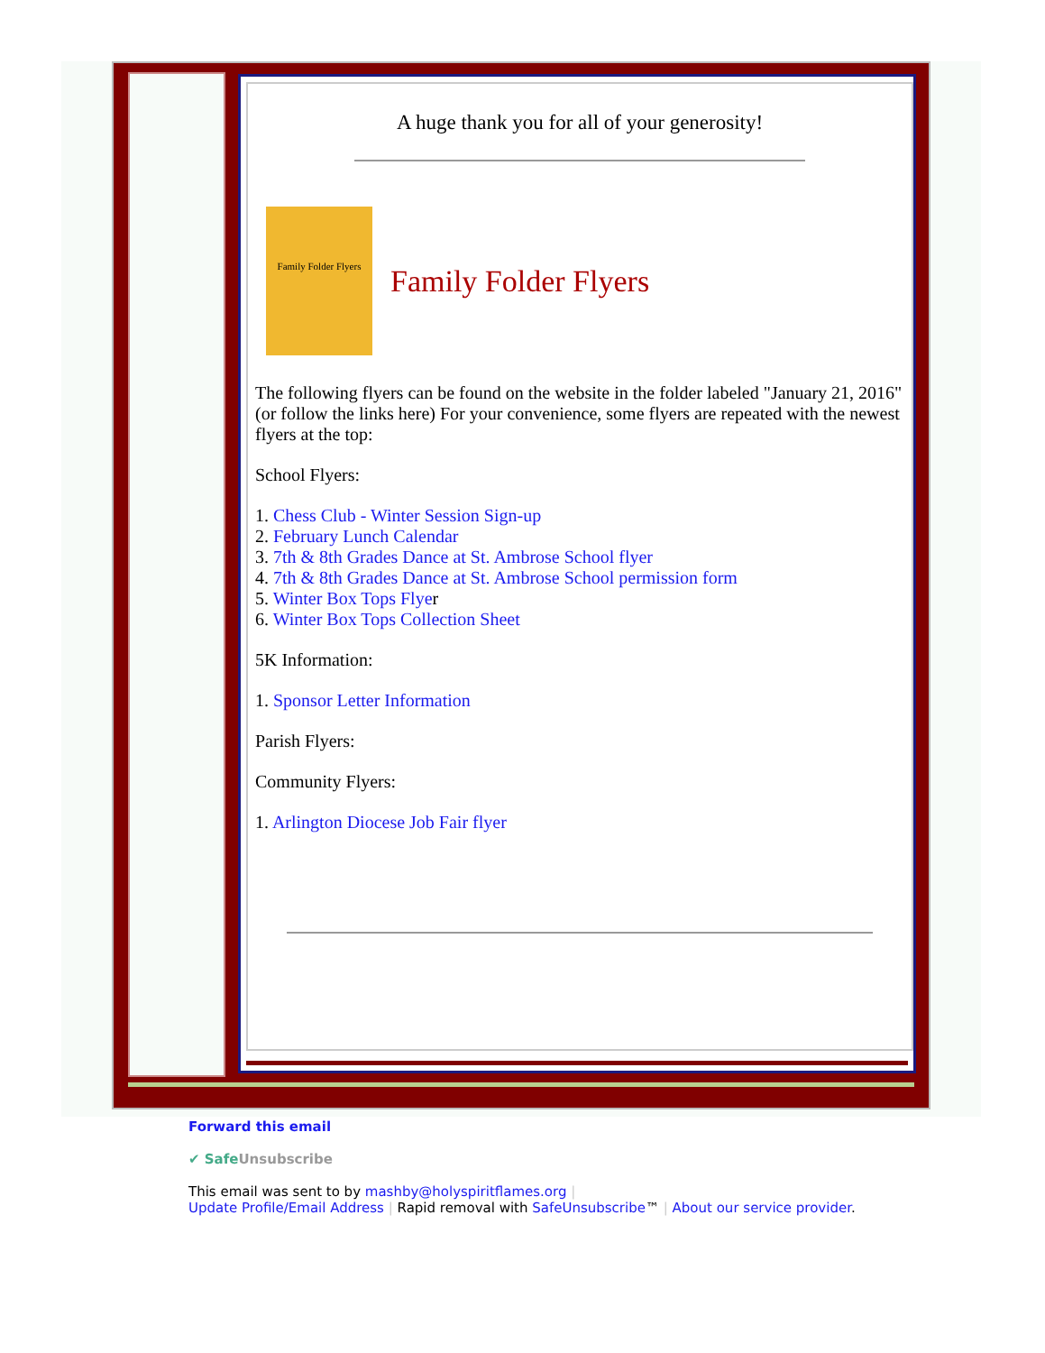A huge thank you for all of your generosity!
Family Folder Flyers
Family Folder Flyers
The following flyers can be found on the website in the folder labeled "January 21, 2016" (or follow the links here) For your convenience, some flyers are repeated with the newest flyers at the top:
School Flyers:
1. Chess Club - Winter Session Sign-up
2. February Lunch Calendar
3. 7th & 8th Grades Dance at St. Ambrose School flyer
4. 7th & 8th Grades Dance at St. Ambrose School permission form
5. Winter Box Tops Flyer
6. Winter Box Tops Collection Sheet
5K Information:
1. Sponsor Letter Information
Parish Flyers:
Community Flyers:
1. Arlington Diocese Job Fair flyer
Forward this email
✔ SafeUnsubscribe
This email was sent to by mashby@holyspiritflames.org |
Update Profile/Email Address | Rapid removal with SafeUnsubscribe™ | About our service provider.